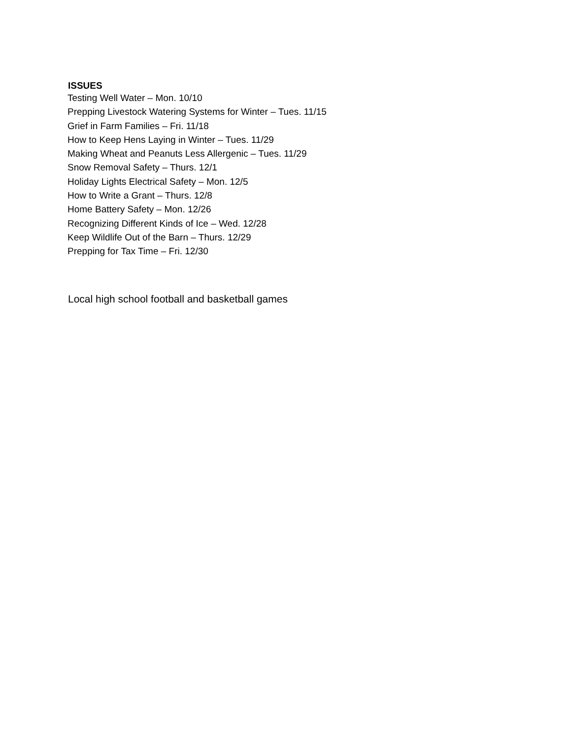ISSUES
Testing Well Water – Mon. 10/10
Prepping Livestock Watering Systems for Winter – Tues. 11/15
Grief in Farm Families – Fri. 11/18
How to Keep Hens Laying in Winter – Tues. 11/29
Making Wheat and Peanuts Less Allergenic – Tues. 11/29
Snow Removal Safety – Thurs. 12/1
Holiday Lights Electrical Safety – Mon. 12/5
How to Write a Grant – Thurs. 12/8
Home Battery Safety – Mon. 12/26
Recognizing Different Kinds of Ice – Wed. 12/28
Keep Wildlife Out of the Barn – Thurs. 12/29
Prepping for Tax Time – Fri. 12/30
Local high school football and basketball games